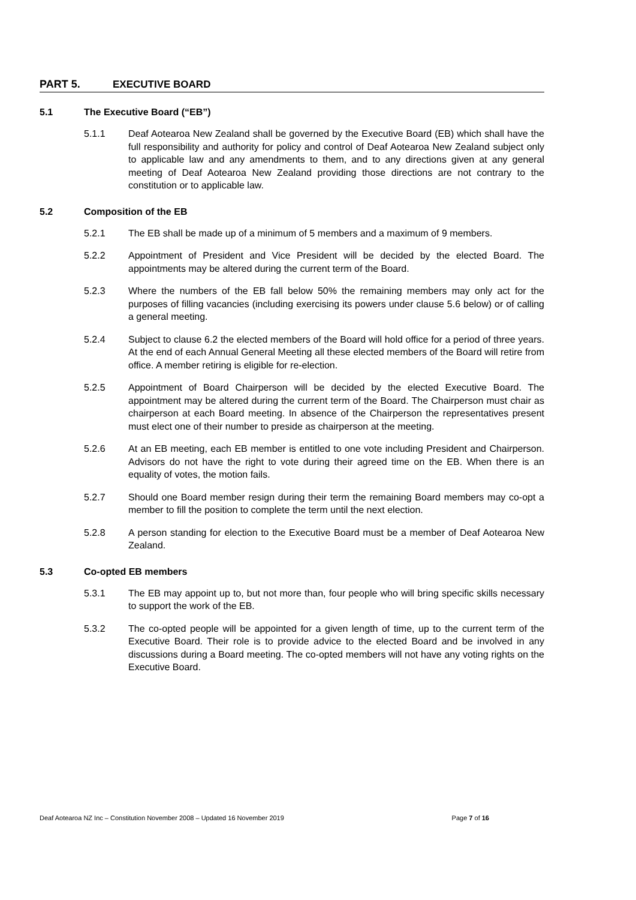PART 5. EXECUTIVE BOARD
5.1 The Executive Board (“EB”)
5.1.1 Deaf Aotearoa New Zealand shall be governed by the Executive Board (EB) which shall have the full responsibility and authority for policy and control of Deaf Aotearoa New Zealand subject only to applicable law and any amendments to them, and to any directions given at any general meeting of Deaf Aotearoa New Zealand providing those directions are not contrary to the constitution or to applicable law.
5.2 Composition of the EB
5.2.1 The EB shall be made up of a minimum of 5 members and a maximum of 9 members.
5.2.2 Appointment of President and Vice President will be decided by the elected Board. The appointments may be altered during the current term of the Board.
5.2.3 Where the numbers of the EB fall below 50% the remaining members may only act for the purposes of filling vacancies (including exercising its powers under clause 5.6 below) or of calling a general meeting.
5.2.4 Subject to clause 6.2 the elected members of the Board will hold office for a period of three years. At the end of each Annual General Meeting all these elected members of the Board will retire from office. A member retiring is eligible for re-election.
5.2.5 Appointment of Board Chairperson will be decided by the elected Executive Board. The appointment may be altered during the current term of the Board. The Chairperson must chair as chairperson at each Board meeting. In absence of the Chairperson the representatives present must elect one of their number to preside as chairperson at the meeting.
5.2.6 At an EB meeting, each EB member is entitled to one vote including President and Chairperson. Advisors do not have the right to vote during their agreed time on the EB. When there is an equality of votes, the motion fails.
5.2.7 Should one Board member resign during their term the remaining Board members may co-opt a member to fill the position to complete the term until the next election.
5.2.8 A person standing for election to the Executive Board must be a member of Deaf Aotearoa New Zealand.
5.3 Co-opted EB members
5.3.1 The EB may appoint up to, but not more than, four people who will bring specific skills necessary to support the work of the EB.
5.3.2 The co-opted people will be appointed for a given length of time, up to the current term of the Executive Board. Their role is to provide advice to the elected Board and be involved in any discussions during a Board meeting. The co-opted members will not have any voting rights on the Executive Board.
Deaf Aotearoa NZ Inc – Constitution November 2008 – Updated 16 November 2019 Page 7 of 16